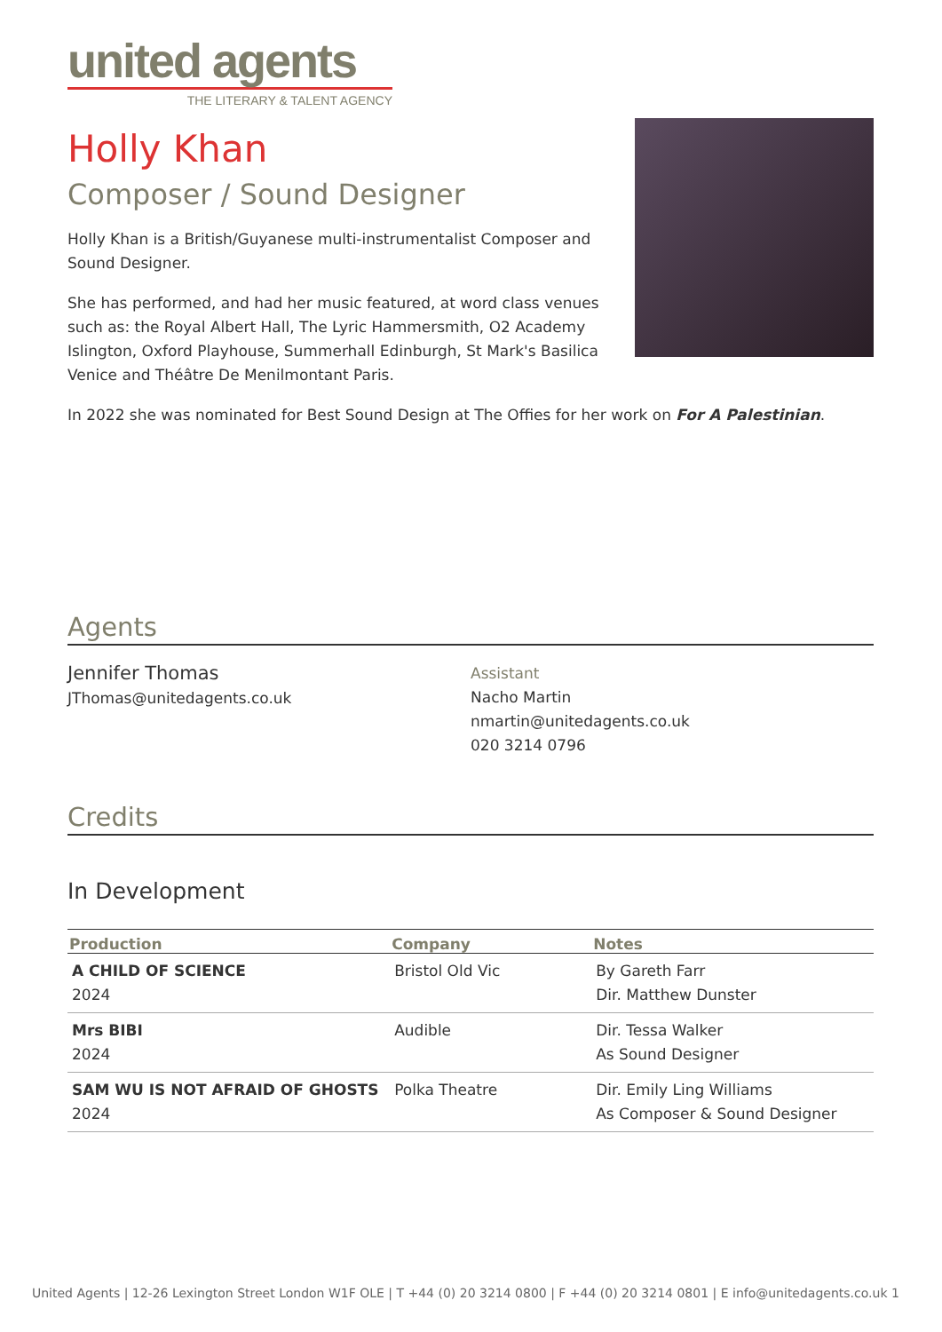united agents
THE LITERARY & TALENT AGENCY
Holly Khan
Composer / Sound Designer
Holly Khan is a British/Guyanese multi-instrumentalist Composer and Sound Designer.
She has performed, and had her music featured, at word class venues such as: the Royal Albert Hall, The Lyric Hammersmith, O2 Academy Islington, Oxford Playhouse, Summerhall Edinburgh, St Mark's Basilica Venice and Théâtre De Menilmontant Paris.
In 2022 she was nominated for Best Sound Design at The Offies for her work on For A Palestinian.
Agents
Jennifer Thomas
JThomas@unitedagents.co.uk
Assistant
Nacho Martin
nmartin@unitedagents.co.uk
020 3214 0796
Credits
In Development
| Production | Company | Notes |
| --- | --- | --- |
| A CHILD OF SCIENCE 2024 | Bristol Old Vic | By Gareth Farr Dir. Matthew Dunster |
| Mrs BIBI 2024 | Audible | Dir. Tessa Walker As Sound Designer |
| SAM WU IS NOT AFRAID OF GHOSTS 2024 | Polka Theatre | Dir. Emily Ling Williams As Composer & Sound Designer |
United Agents | 12-26 Lexington Street London W1F OLE | T +44 (0) 20 3214 0800 | F +44 (0) 20 3214 0801 | E info@unitedagents.co.uk 1